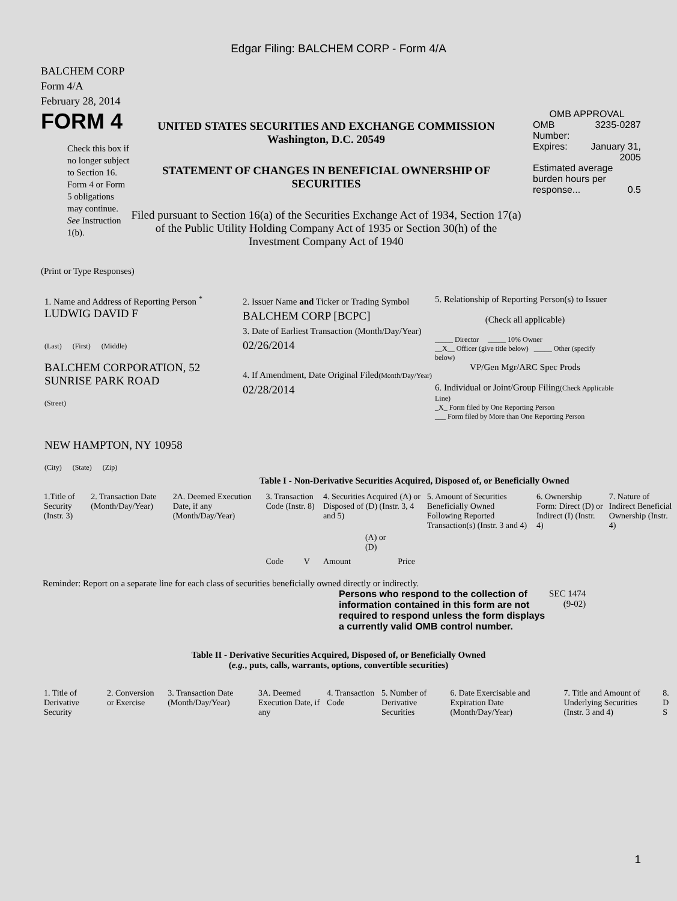Edgar Filing: BALCHEM CORP - Form 4/A
BALCHEM CORP
Form 4/A
February 28, 2014
FORM 4
Check this box if no longer subject to Section 16. Form 4 or Form 5 obligations may continue. See Instruction 1(b).
UNITED STATES SECURITIES AND EXCHANGE COMMISSION
Washington, D.C. 20549
STATEMENT OF CHANGES IN BENEFICIAL OWNERSHIP OF SECURITIES
Filed pursuant to Section 16(a) of the Securities Exchange Act of 1934, Section 17(a) of the Public Utility Holding Company Act of 1935 or Section 30(h) of the Investment Company Act of 1940
OMB APPROVAL
| OMB Number: | 3235-0287 |
| Expires: | January 31, 2005 |
| Estimated average burden hours per response... 0.5 | |
(Print or Type Responses)
1. Name and Address of Reporting Person <sup>*</sup>
LUDWIG DAVID F
(Last) (First) (Middle)
BALCHEM CORPORATION, 52 SUNRISE PARK ROAD
(Street)
NEW HAMPTON, NY 10958
(City) (State) (Zip)
2. Issuer Name and Ticker or Trading Symbol
BALCHEM CORP [BCPC]
3. Date of Earliest Transaction (Month/Day/Year)
02/26/2014
4. If Amendment, Date Original Filed(Month/Day/Year)
02/28/2014
5. Relationship of Reporting Person(s) to Issuer
(Check all applicable)
_____ Director _____ 10% Owner
__X__ Officer (give title below) _____ Other (specify below)
VP/Gen Mgr/ARC Spec Prods
6. Individual or Joint/Group Filing(Check Applicable Line)
_X_ Form filed by One Reporting Person
___ Form filed by More than One Reporting Person
Table I - Non-Derivative Securities Acquired, Disposed of, or Beneficially Owned
| 1.Title of Security (Instr. 3) | 2. Transaction Date (Month/Day/Year) | 2A. Deemed Execution Date, if any (Month/Day/Year) | 3. Transaction Code (Instr. 8) | | 4. Securities Acquired (A) or Disposed of (D) (Instr. 3, 4 and 5) | | | 5. Amount of Securities Beneficially Owned Following Reported Transaction(s) (Instr. 3 and 4) | 6. Ownership Form: Direct (D) or Indirect (I) (Instr. 4) | 7. Nature of Indirect Beneficial Ownership (Instr. 4) |
| --- | --- | --- | --- | --- | --- | --- | --- | --- | --- | --- |
| | | | Code | V | Amount | (A) or (D) | Price | | | |
Reminder: Report on a separate line for each class of securities beneficially owned directly or indirectly.
Persons who respond to the collection of information contained in this form are not required to respond unless the form displays a currently valid OMB control number.
SEC 1474
(9-02)
Table II - Derivative Securities Acquired, Disposed of, or Beneficially Owned
(e.g., puts, calls, warrants, options, convertible securities)
| 1. Title of Derivative Security | 2. Conversion or Exercise | 3. Transaction Date (Month/Day/Year) | 3A. Deemed Execution Date, if any | 4. Transaction Code | 5. Number of Derivative Securities | 6. Date Exercisable and Expiration Date (Month/Day/Year) | 7. Title and Amount of Underlying Securities (Instr. 3 and 4) | 8. D S |
| --- | --- | --- | --- | --- | --- | --- | --- | --- |
1